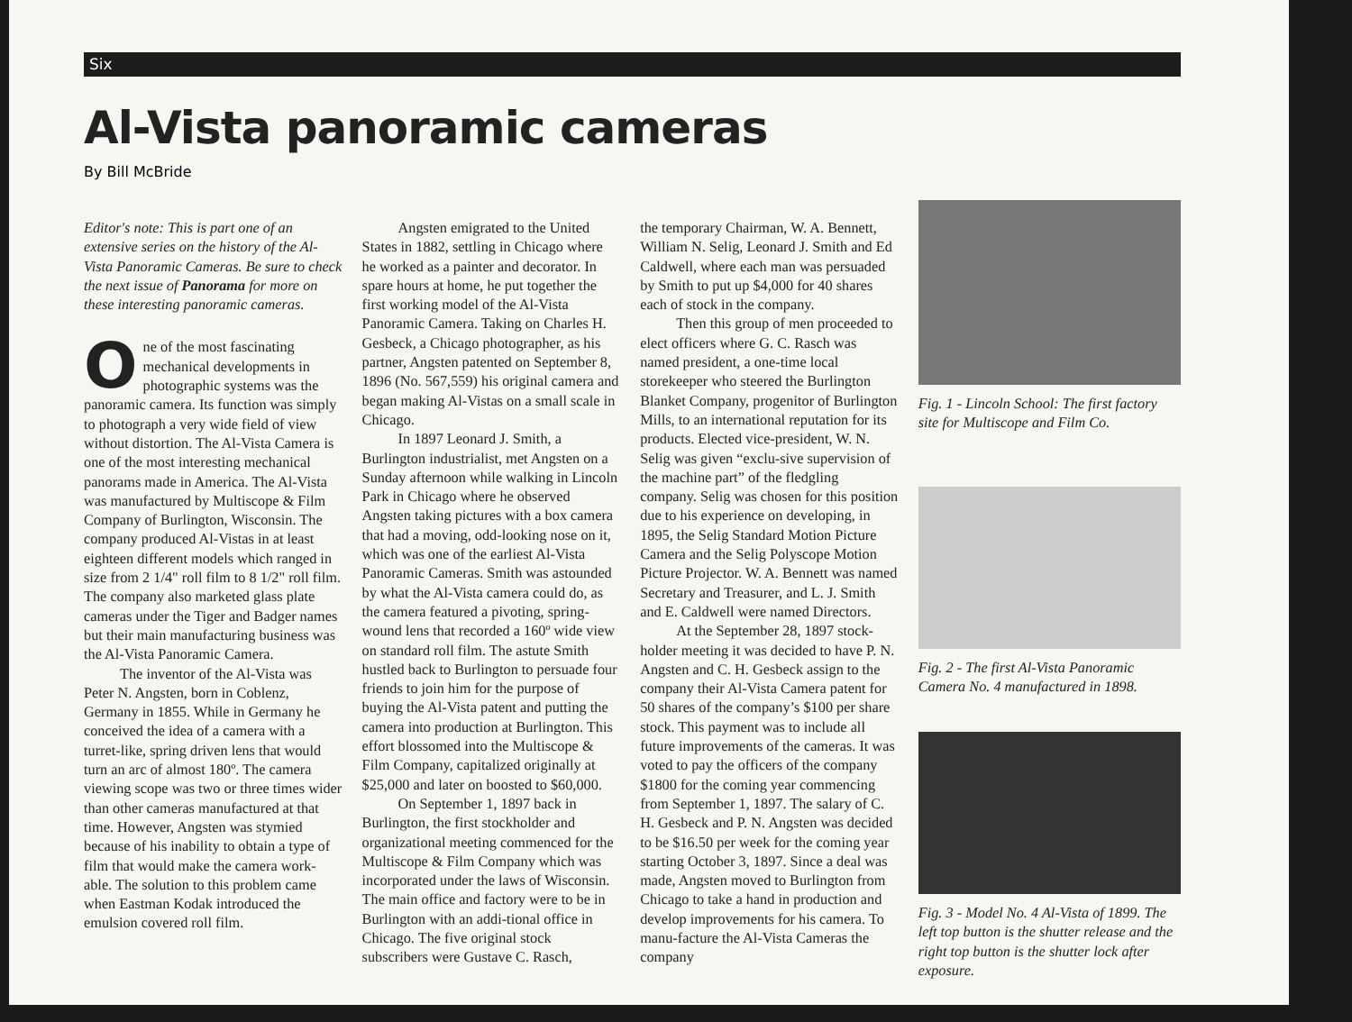Six
Al-Vista panoramic cameras
By Bill McBride
Editor's note: This is part one of an extensive series on the history of the Al-Vista Panoramic Cameras. Be sure to check the next issue of Panorama for more on these interesting panoramic cameras.
One of the most fascinating mechanical developments in photographic systems was the panoramic camera. Its function was simply to photograph a very wide field of view without distortion. The Al-Vista Camera is one of the most interesting mechanical panorams made in America. The Al-Vista was manufactured by Multiscope & Film Company of Burlington, Wisconsin. The company produced Al-Vistas in at least eighteen different models which ranged in size from 2 1/4" roll film to 8 1/2" roll film. The company also marketed glass plate cameras under the Tiger and Badger names but their main manufacturing business was the Al-Vista Panoramic Camera.
The inventor of the Al-Vista was Peter N. Angsten, born in Coblenz, Germany in 1855. While in Germany he conceived the idea of a camera with a turret-like, spring driven lens that would turn an arc of almost 180º. The camera viewing scope was two or three times wider than other cameras manufactured at that time. However, Angsten was stymied because of his inability to obtain a type of film that would make the camera work-able. The solution to this problem came when Eastman Kodak introduced the emulsion covered roll film.
Angsten emigrated to the United States in 1882, settling in Chicago where he worked as a painter and decorator. In spare hours at home, he put together the first working model of the Al-Vista Panoramic Camera. Taking on Charles H. Gesbeck, a Chicago photographer, as his partner, Angsten patented on September 8, 1896 (No. 567,559) his original camera and began making Al-Vistas on a small scale in Chicago.
In 1897 Leonard J. Smith, a Burlington industrialist, met Angsten on a Sunday afternoon while walking in Lincoln Park in Chicago where he observed Angsten taking pictures with a box camera that had a moving, odd-looking nose on it, which was one of the earliest Al-Vista Panoramic Cameras. Smith was astounded by what the Al-Vista camera could do, as the camera featured a pivoting, spring-wound lens that recorded a 160º wide view on standard roll film. The astute Smith hustled back to Burlington to persuade four friends to join him for the purpose of buying the Al-Vista patent and putting the camera into production at Burlington. This effort blossomed into the Multiscope & Film Company, capitalized originally at $25,000 and later on boosted to $60,000.
On September 1, 1897 back in Burlington, the first stockholder and organizational meeting commenced for the Multiscope & Film Company which was incorporated under the laws of Wisconsin. The main office and factory were to be in Burlington with an addi-tional office in Chicago. The five original stock subscribers were Gustave C. Rasch,
the temporary Chairman, W. A. Bennett, William N. Selig, Leonard J. Smith and Ed Caldwell, where each man was persuaded by Smith to put up $4,000 for 40 shares each of stock in the company.
Then this group of men proceeded to elect officers where G. C. Rasch was named president, a one-time local storekeeper who steered the Burlington Blanket Company, progenitor of Burlington Mills, to an international reputation for its products. Elected vice-president, W. N. Selig was given “exclu-sive supervision of the machine part” of the fledgling company. Selig was chosen for this position due to his experience on developing, in 1895, the Selig Standard Motion Picture Camera and the Selig Polyscope Motion Picture Projector. W. A. Bennett was named Secretary and Treasurer, and L. J. Smith and E. Caldwell were named Directors.
At the September 28, 1897 stock-holder meeting it was decided to have P. N. Angsten and C. H. Gesbeck assign to the company their Al-Vista Camera patent for 50 shares of the company’s $100 per share stock. This payment was to include all future improvements of the cameras. It was voted to pay the officers of the company $1800 for the coming year commencing from September 1, 1897. The salary of C. H. Gesbeck and P. N. Angsten was decided to be $16.50 per week for the coming year starting October 3, 1897. Since a deal was made, Angsten moved to Burlington from Chicago to take a hand in production and develop improvements for his camera. To manu-facture the Al-Vista Cameras the company
Fig. 1 - Lincoln School: The first factory site for Multiscope and Film Co.
Fig. 2 - The first Al-Vista Panoramic Camera No. 4 manufactured in 1898.
Fig. 3 - Model No. 4 Al-Vista of 1899. The left top button is the shutter release and the right top button is the shutter lock after exposure.